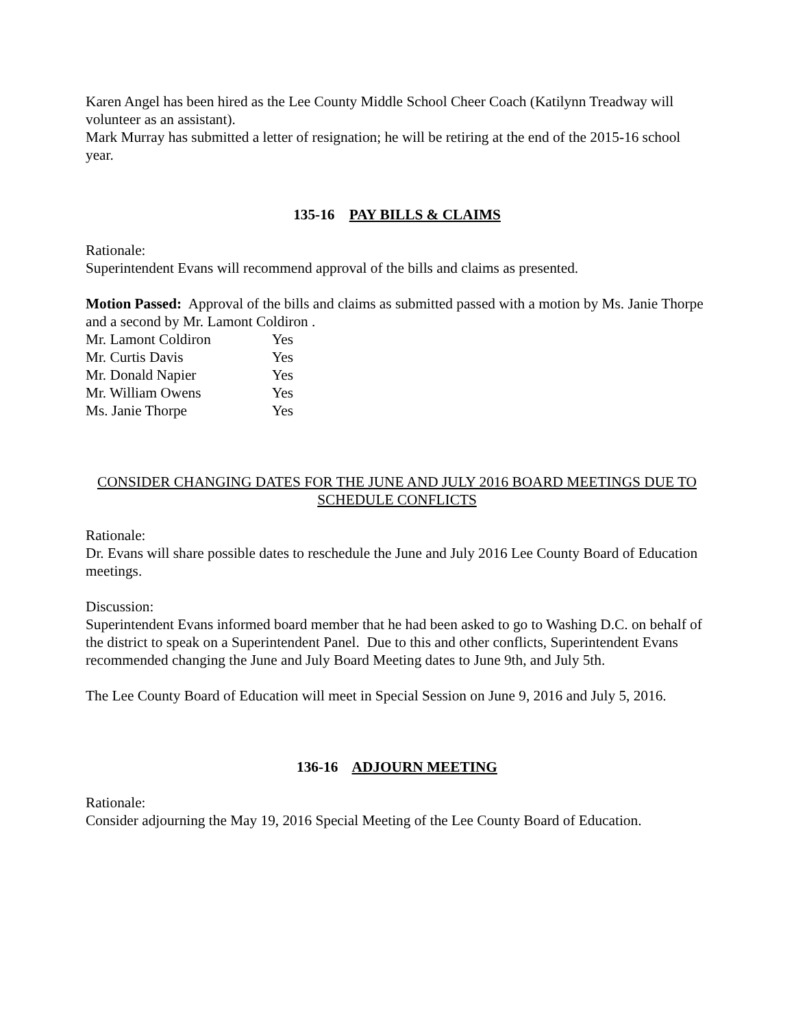Karen Angel has been hired as the Lee County Middle School Cheer Coach (Katilynn Treadway will volunteer as an assistant).
Mark Murray has submitted a letter of resignation; he will be retiring at the end of the 2015-16 school year.
135-16 PAY BILLS & CLAIMS
Rationale:
Superintendent Evans will recommend approval of the bills and claims as presented.
Motion Passed: Approval of the bills and claims as submitted passed with a motion by Ms. Janie Thorpe and a second by Mr. Lamont Coldiron .
Mr. Lamont Coldiron Yes
Mr. Curtis Davis Yes
Mr. Donald Napier Yes
Mr. William Owens Yes
Ms. Janie Thorpe Yes
CONSIDER CHANGING DATES FOR THE JUNE AND JULY 2016 BOARD MEETINGS DUE TO SCHEDULE CONFLICTS
Rationale:
Dr. Evans will share possible dates to reschedule the June and July 2016 Lee County Board of Education meetings.
Discussion:
Superintendent Evans informed board member that he had been asked to go to Washing D.C. on behalf of the district to speak on a Superintendent Panel. Due to this and other conflicts, Superintendent Evans recommended changing the June and July Board Meeting dates to June 9th, and July 5th.
The Lee County Board of Education will meet in Special Session on June 9, 2016 and July 5, 2016.
136-16 ADJOURN MEETING
Rationale:
Consider adjourning the May 19, 2016 Special Meeting of the Lee County Board of Education.